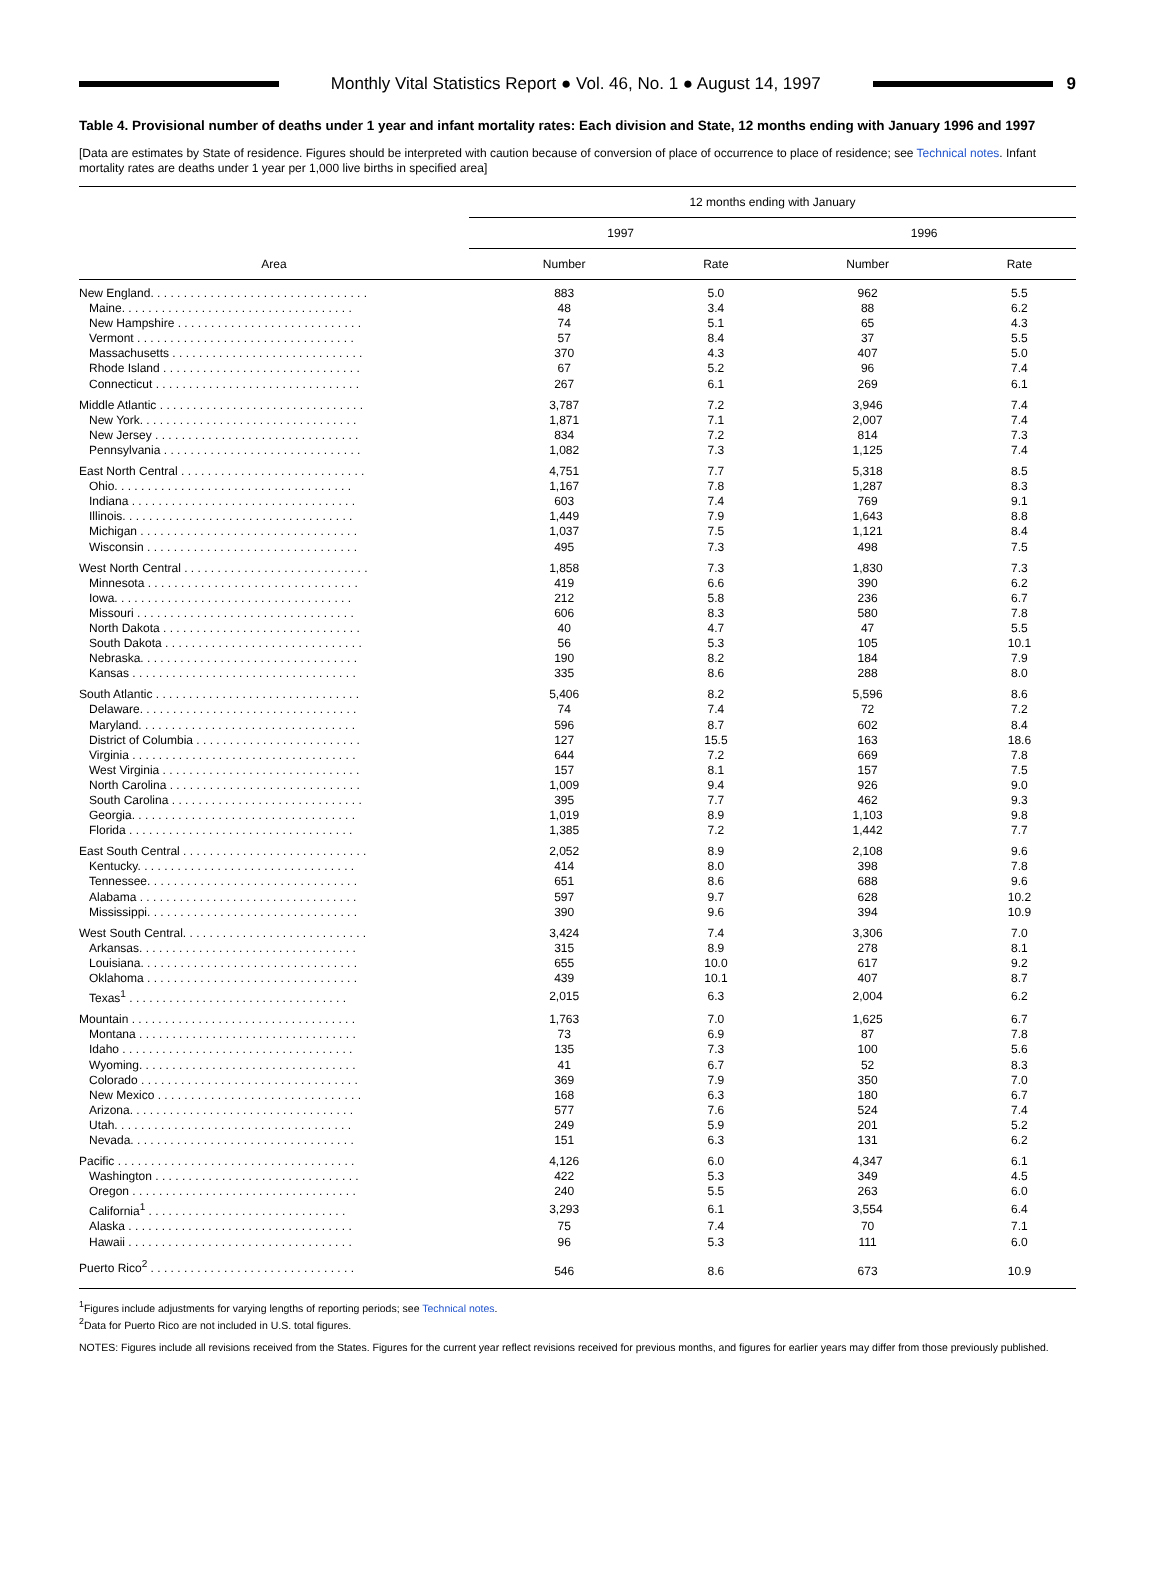Monthly Vital Statistics Report ● Vol. 46, No. 1 ● August 14, 1997
9
Table 4. Provisional number of deaths under 1 year and infant mortality rates: Each division and State, 12 months ending with January 1996 and 1997
[Data are estimates by State of residence. Figures should be interpreted with caution because of conversion of place of occurrence to place of residence; see Technical notes. Infant mortality rates are deaths under 1 year per 1,000 live births in specified area]
| Area | 12 months ending with January | | | |
| --- | --- | --- | --- | --- |
| | 1997 | | 1996 | |
| | Number | Rate | Number | Rate |
| New England. . . . . . . . . . . . . . . . . . . . . . . . . . . . . . . . . | 883 | 5.0 | 962 | 5.5 |
| Maine. . . . . . . . . . . . . . . . . . . . . . . . . . . . . . . . . . . | 48 | 3.4 | 88 | 6.2 |
| New Hampshire . . . . . . . . . . . . . . . . . . . . . . . . . . . . | 74 | 5.1 | 65 | 4.3 |
| Vermont . . . . . . . . . . . . . . . . . . . . . . . . . . . . . . . . . | 57 | 8.4 | 37 | 5.5 |
| Massachusetts . . . . . . . . . . . . . . . . . . . . . . . . . . . . . | 370 | 4.3 | 407 | 5.0 |
| Rhode Island . . . . . . . . . . . . . . . . . . . . . . . . . . . . . . | 67 | 5.2 | 96 | 7.4 |
| Connecticut . . . . . . . . . . . . . . . . . . . . . . . . . . . . . . . | 267 | 6.1 | 269 | 6.1 |
| Middle Atlantic . . . . . . . . . . . . . . . . . . . . . . . . . . . . . . . | 3,787 | 7.2 | 3,946 | 7.4 |
| New York. . . . . . . . . . . . . . . . . . . . . . . . . . . . . . . . . | 1,871 | 7.1 | 2,007 | 7.4 |
| New Jersey . . . . . . . . . . . . . . . . . . . . . . . . . . . . . . . | 834 | 7.2 | 814 | 7.3 |
| Pennsylvania . . . . . . . . . . . . . . . . . . . . . . . . . . . . . . | 1,082 | 7.3 | 1,125 | 7.4 |
| East North Central . . . . . . . . . . . . . . . . . . . . . . . . . . . . | 4,751 | 7.7 | 5,318 | 8.5 |
| Ohio. . . . . . . . . . . . . . . . . . . . . . . . . . . . . . . . . . . . | 1,167 | 7.8 | 1,287 | 8.3 |
| Indiana . . . . . . . . . . . . . . . . . . . . . . . . . . . . . . . . . . | 603 | 7.4 | 769 | 9.1 |
| Illinois. . . . . . . . . . . . . . . . . . . . . . . . . . . . . . . . . . . | 1,449 | 7.9 | 1,643 | 8.8 |
| Michigan . . . . . . . . . . . . . . . . . . . . . . . . . . . . . . . . . | 1,037 | 7.5 | 1,121 | 8.4 |
| Wisconsin . . . . . . . . . . . . . . . . . . . . . . . . . . . . . . . . | 495 | 7.3 | 498 | 7.5 |
| West North Central . . . . . . . . . . . . . . . . . . . . . . . . . . . . | 1,858 | 7.3 | 1,830 | 7.3 |
| Minnesota . . . . . . . . . . . . . . . . . . . . . . . . . . . . . . . . | 419 | 6.6 | 390 | 6.2 |
| Iowa. . . . . . . . . . . . . . . . . . . . . . . . . . . . . . . . . . . . | 212 | 5.8 | 236 | 6.7 |
| Missouri . . . . . . . . . . . . . . . . . . . . . . . . . . . . . . . . . | 606 | 8.3 | 580 | 7.8 |
| North Dakota . . . . . . . . . . . . . . . . . . . . . . . . . . . . . . | 40 | 4.7 | 47 | 5.5 |
| South Dakota . . . . . . . . . . . . . . . . . . . . . . . . . . . . . . | 56 | 5.3 | 105 | 10.1 |
| Nebraska. . . . . . . . . . . . . . . . . . . . . . . . . . . . . . . . . | 190 | 8.2 | 184 | 7.9 |
| Kansas . . . . . . . . . . . . . . . . . . . . . . . . . . . . . . . . . . | 335 | 8.6 | 288 | 8.0 |
| South Atlantic . . . . . . . . . . . . . . . . . . . . . . . . . . . . . . . | 5,406 | 8.2 | 5,596 | 8.6 |
| Delaware. . . . . . . . . . . . . . . . . . . . . . . . . . . . . . . . . | 74 | 7.4 | 72 | 7.2 |
| Maryland. . . . . . . . . . . . . . . . . . . . . . . . . . . . . . . . . | 596 | 8.7 | 602 | 8.4 |
| District of Columbia . . . . . . . . . . . . . . . . . . . . . . . . . | 127 | 15.5 | 163 | 18.6 |
| Virginia . . . . . . . . . . . . . . . . . . . . . . . . . . . . . . . . . . | 644 | 7.2 | 669 | 7.8 |
| West Virginia . . . . . . . . . . . . . . . . . . . . . . . . . . . . . . | 157 | 8.1 | 157 | 7.5 |
| North Carolina . . . . . . . . . . . . . . . . . . . . . . . . . . . . . | 1,009 | 9.4 | 926 | 9.0 |
| South Carolina . . . . . . . . . . . . . . . . . . . . . . . . . . . . . | 395 | 7.7 | 462 | 9.3 |
| Georgia. . . . . . . . . . . . . . . . . . . . . . . . . . . . . . . . . . | 1,019 | 8.9 | 1,103 | 9.8 |
| Florida . . . . . . . . . . . . . . . . . . . . . . . . . . . . . . . . . . | 1,385 | 7.2 | 1,442 | 7.7 |
| East South Central . . . . . . . . . . . . . . . . . . . . . . . . . . . . | 2,052 | 8.9 | 2,108 | 9.6 |
| Kentucky. . . . . . . . . . . . . . . . . . . . . . . . . . . . . . . . . | 414 | 8.0 | 398 | 7.8 |
| Tennessee. . . . . . . . . . . . . . . . . . . . . . . . . . . . . . . . | 651 | 8.6 | 688 | 9.6 |
| Alabama . . . . . . . . . . . . . . . . . . . . . . . . . . . . . . . . . | 597 | 9.7 | 628 | 10.2 |
| Mississippi. . . . . . . . . . . . . . . . . . . . . . . . . . . . . . . . | 390 | 9.6 | 394 | 10.9 |
| West South Central. . . . . . . . . . . . . . . . . . . . . . . . . . . . | 3,424 | 7.4 | 3,306 | 7.0 |
| Arkansas. . . . . . . . . . . . . . . . . . . . . . . . . . . . . . . . . | 315 | 8.9 | 278 | 8.1 |
| Louisiana. . . . . . . . . . . . . . . . . . . . . . . . . . . . . . . . . | 655 | 10.0 | 617 | 9.2 |
| Oklahoma . . . . . . . . . . . . . . . . . . . . . . . . . . . . . . . . | 439 | 10.1 | 407 | 8.7 |
| Texas<sup>1</sup> . . . . . . . . . . . . . . . . . . . . . . . . . . . . . . . . . | 2,015 | 6.3 | 2,004 | 6.2 |
| Mountain . . . . . . . . . . . . . . . . . . . . . . . . . . . . . . . . . . | 1,763 | 7.0 | 1,625 | 6.7 |
| Montana . . . . . . . . . . . . . . . . . . . . . . . . . . . . . . . . . | 73 | 6.9 | 87 | 7.8 |
| Idaho . . . . . . . . . . . . . . . . . . . . . . . . . . . . . . . . . . . | 135 | 7.3 | 100 | 5.6 |
| Wyoming. . . . . . . . . . . . . . . . . . . . . . . . . . . . . . . . . | 41 | 6.7 | 52 | 8.3 |
| Colorado . . . . . . . . . . . . . . . . . . . . . . . . . . . . . . . . . | 369 | 7.9 | 350 | 7.0 |
| New Mexico . . . . . . . . . . . . . . . . . . . . . . . . . . . . . . . | 168 | 6.3 | 180 | 6.7 |
| Arizona. . . . . . . . . . . . . . . . . . . . . . . . . . . . . . . . . . | 577 | 7.6 | 524 | 7.4 |
| Utah. . . . . . . . . . . . . . . . . . . . . . . . . . . . . . . . . . . . | 249 | 5.9 | 201 | 5.2 |
| Nevada. . . . . . . . . . . . . . . . . . . . . . . . . . . . . . . . . . | 151 | 6.3 | 131 | 6.2 |
| Pacific . . . . . . . . . . . . . . . . . . . . . . . . . . . . . . . . . . . . | 4,126 | 6.0 | 4,347 | 6.1 |
| Washington . . . . . . . . . . . . . . . . . . . . . . . . . . . . . . . | 422 | 5.3 | 349 | 4.5 |
| Oregon . . . . . . . . . . . . . . . . . . . . . . . . . . . . . . . . . . | 240 | 5.5 | 263 | 6.0 |
| California<sup>1</sup> . . . . . . . . . . . . . . . . . . . . . . . . . . . . . . | 3,293 | 6.1 | 3,554 | 6.4 |
| Alaska . . . . . . . . . . . . . . . . . . . . . . . . . . . . . . . . . . | 75 | 7.4 | 70 | 7.1 |
| Hawaii . . . . . . . . . . . . . . . . . . . . . . . . . . . . . . . . . . | 96 | 5.3 | 111 | 6.0 |
| Puerto Rico<sup>2</sup> . . . . . . . . . . . . . . . . . . . . . . . . . . . . . . . | 546 | 8.6 | 673 | 10.9 |
<sup>1</sup> Figures include adjustments for varying lengths of reporting periods; see Technical notes.
<sup>2</sup> Data for Puerto Rico are not included in U.S. total figures.
NOTES: Figures include all revisions received from the States. Figures for the current year reflect revisions received for previous months, and figures for earlier years may differ from those previously published.